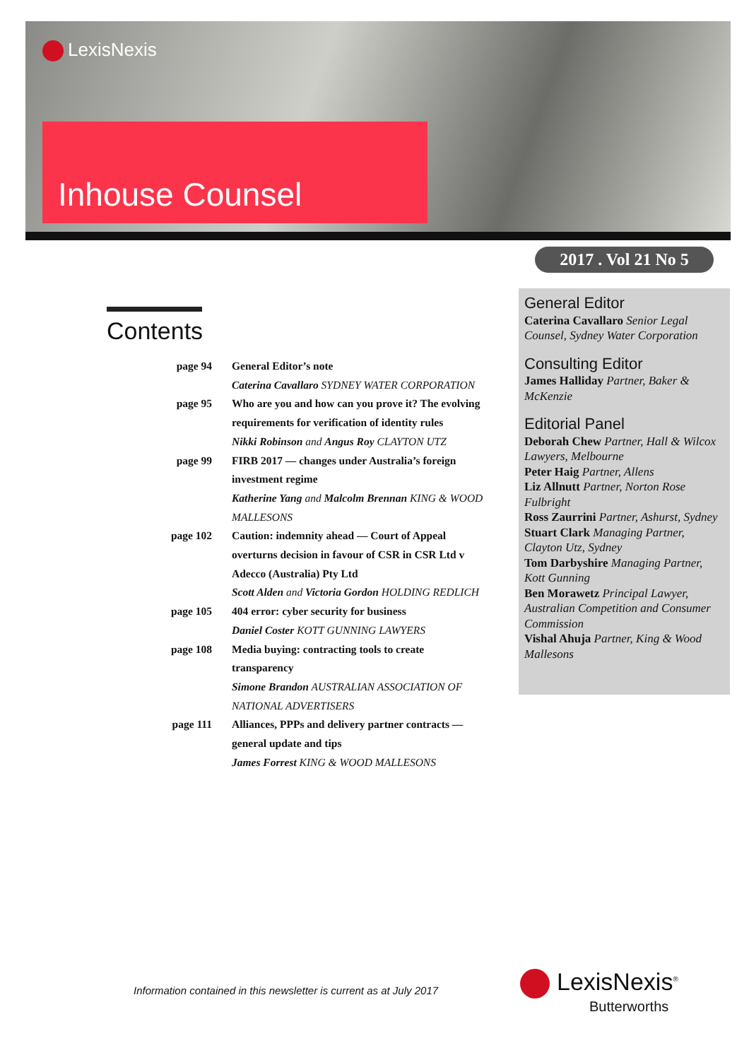LexisNexis
Inhouse Counsel
2017 . Vol 21 No 5
Contents
| page 94 | General Editor’s note |
| | Caterina Cavallaro SYDNEY WATER CORPORATION |
| page 95 | Who are you and how can you prove it? The evolving requirements for verification of identity rules |
| | Nikki Robinson and Angus Roy CLAYTON UTZ |
| page 99 | FIRB 2017 — changes under Australia’s foreign investment regime |
| | Katherine Yang and Malcolm Brennan KING & WOOD MALLESONS |
| page 102 | Caution: indemnity ahead — Court of Appeal overturns decision in favour of CSR in CSR Ltd v Adecco (Australia) Pty Ltd |
| | Scott Alden and Victoria Gordon HOLDING REDLICH |
| page 105 | 404 error: cyber security for business |
| | Daniel Coster KOTT GUNNING LAWYERS |
| page 108 | Media buying: contracting tools to create transparency |
| | Simone Brandon AUSTRALIAN ASSOCIATION OF NATIONAL ADVERTISERS |
| page 111 | Alliances, PPPs and delivery partner contracts — general update and tips |
| | James Forrest KING & WOOD MALLESONS |
General Editor
Caterina Cavallaro Senior Legal Counsel, Sydney Water Corporation
Consulting Editor
James Halliday Partner, Baker & McKenzie
Editorial Panel
Deborah Chew Partner, Hall & Wilcox Lawyers, Melbourne
Peter Haig Partner, Allens
Liz Allnutt Partner, Norton Rose Fulbright
Ross Zaurrini Partner, Ashurst, Sydney
Stuart Clark Managing Partner, Clayton Utz, Sydney
Tom Darbyshire Managing Partner, Kott Gunning
Ben Morawetz Principal Lawyer, Australian Competition and Consumer Commission
Vishal Ahuja Partner, King & Wood Mallesons
Information contained in this newsletter is current as at July 2017
LexisNexis<sup>®</sup>
Butterworths